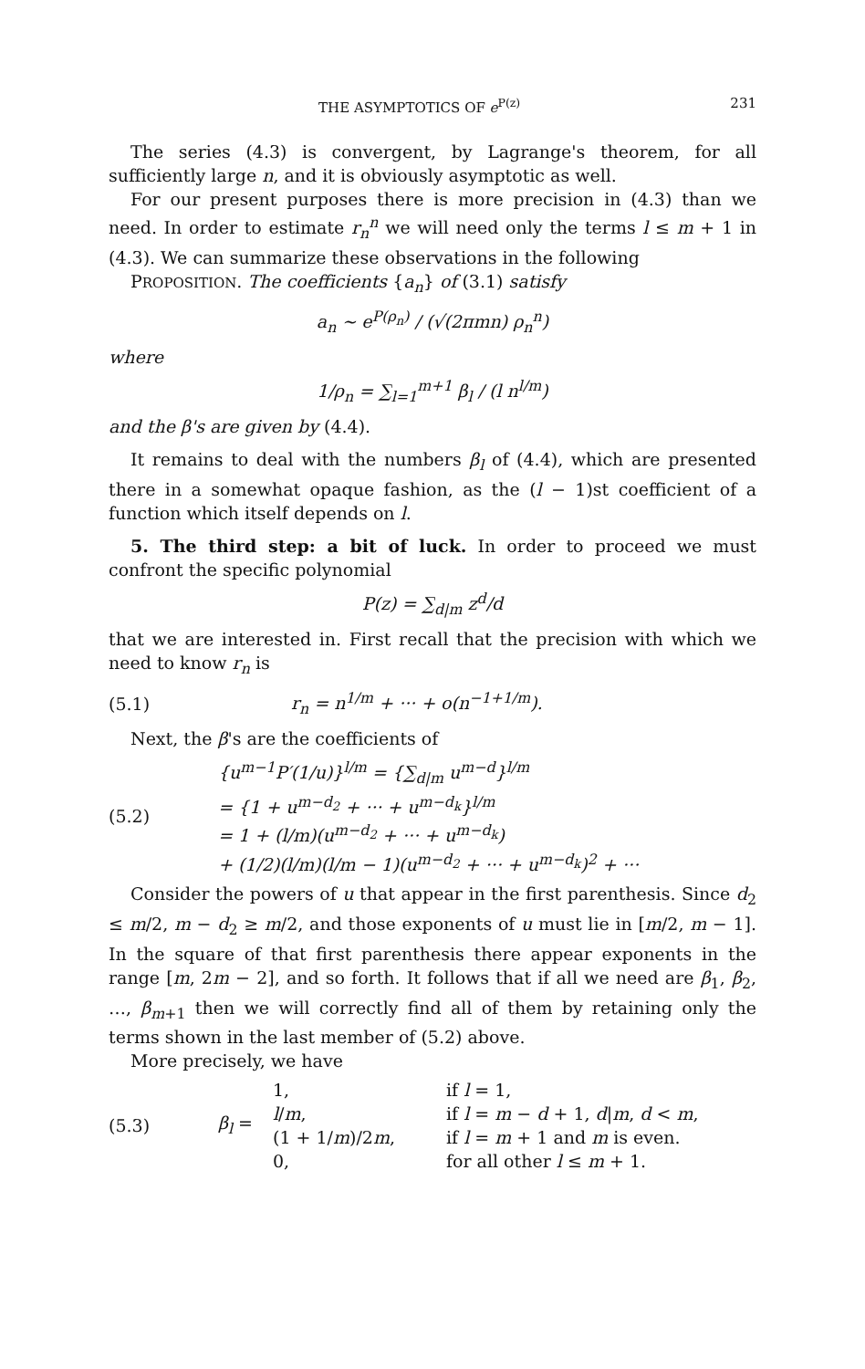THE ASYMPTOTICS OF e<sup>P(z)</sup> 231
The series (4.3) is convergent, by Lagrange's theorem, for all sufficiently large n, and it is obviously asymptotic as well.
For our present purposes there is more precision in (4.3) than we need. In order to estimate r<sub>n</sub><sup>n</sup> we will need only the terms l ≤ m + 1 in (4.3). We can summarize these observations in the following
PROPOSITION. The coefficients {a<sub>n</sub>} of (3.1) satisfy
a<sub>n</sub> ∼ e<sup>P(ρ<sub>n</sub>)</sup> / (√(2πmn) ρ<sub>n</sub><sup>n</sup>)
where
1/ρ<sub>n</sub> = ∑<sub>l=1</sub><sup>m+1</sup> β<sub>l</sub> / (l n<sup>l/m</sup>)
and the β's are given by (4.4).
It remains to deal with the numbers β<sub>l</sub> of (4.4), which are presented there in a somewhat opaque fashion, as the (l − 1)st coefficient of a function which itself depends on l.
5. The third step: a bit of luck. In order to proceed we must confront the specific polynomial
P(z) = ∑<sub>d|m</sub> z<sup>d</sup>/d
that we are interested in. First recall that the precision with which we need to know r<sub>n</sub> is
(5.1) r<sub>n</sub> = n<sup>1/m</sup> + ··· + o(n<sup>−1+1/m</sup>).
Next, the β's are the coefficients of
(5.2) {u<sup>m−1</sup>P′(1/u)}<sup>l/m</sup> = {∑<sub>d|m</sub> u<sup>m−d</sup>}<sup>l/m</sup>
= {1 + u<sup>m−d<sub>2</sub></sup> + ··· + u<sup>m−d<sub>k</sub></sup>}<sup>l/m</sup>
= 1 + (l/m)(u<sup>m−d<sub>2</sub></sup> + ··· + u<sup>m−d<sub>k</sub></sup>)
+ (1/2)(l/m)(l/m − 1)(u<sup>m−d<sub>2</sub></sup> + ··· + u<sup>m−d<sub>k</sub></sup>)<sup>2</sup> + ···
Consider the powers of u that appear in the first parenthesis. Since d<sub>2</sub> ≤ m/2, m − d<sub>2</sub> ≥ m/2, and those exponents of u must lie in [m/2, m − 1]. In the square of that first parenthesis there appear exponents in the range [m, 2m − 2], and so forth. It follows that if all we need are β<sub>1</sub>, β<sub>2</sub>, …, β<sub>m+1</sub> then we will correctly find all of them by retaining only the terms shown in the last member of (5.2) above.
More precisely, we have
(5.3) β<sub>l</sub> =
1, if l = 1, l/m, if l = m − d + 1, d|m, d < m, (1 + 1/m)/2m, if l = m + 1 and m is even. 0, for all other l ≤ m + 1.